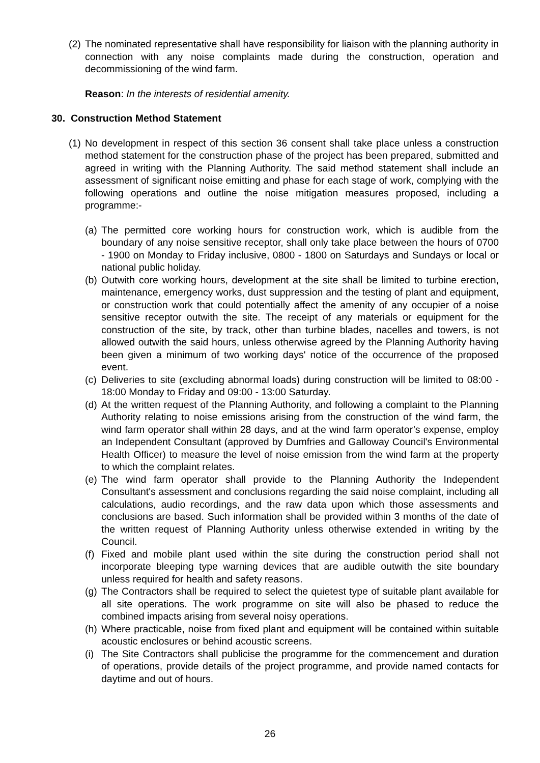(2) The nominated representative shall have responsibility for liaison with the planning authority in connection with any noise complaints made during the construction, operation and decommissioning of the wind farm.
Reason: In the interests of residential amenity.
30. Construction Method Statement
(1) No development in respect of this section 36 consent shall take place unless a construction method statement for the construction phase of the project has been prepared, submitted and agreed in writing with the Planning Authority. The said method statement shall include an assessment of significant noise emitting and phase for each stage of work, complying with the following operations and outline the noise mitigation measures proposed, including a programme:-
(a) The permitted core working hours for construction work, which is audible from the boundary of any noise sensitive receptor, shall only take place between the hours of 0700 - 1900 on Monday to Friday inclusive, 0800 - 1800 on Saturdays and Sundays or local or national public holiday.
(b) Outwith core working hours, development at the site shall be limited to turbine erection, maintenance, emergency works, dust suppression and the testing of plant and equipment, or construction work that could potentially affect the amenity of any occupier of a noise sensitive receptor outwith the site. The receipt of any materials or equipment for the construction of the site, by track, other than turbine blades, nacelles and towers, is not allowed outwith the said hours, unless otherwise agreed by the Planning Authority having been given a minimum of two working days' notice of the occurrence of the proposed event.
(c) Deliveries to site (excluding abnormal loads) during construction will be limited to 08:00 - 18:00 Monday to Friday and 09:00 - 13:00 Saturday.
(d) At the written request of the Planning Authority, and following a complaint to the Planning Authority relating to noise emissions arising from the construction of the wind farm, the wind farm operator shall within 28 days, and at the wind farm operator’s expense, employ an Independent Consultant (approved by Dumfries and Galloway Council's Environmental Health Officer) to measure the level of noise emission from the wind farm at the property to which the complaint relates.
(e) The wind farm operator shall provide to the Planning Authority the Independent Consultant's assessment and conclusions regarding the said noise complaint, including all calculations, audio recordings, and the raw data upon which those assessments and conclusions are based. Such information shall be provided within 3 months of the date of the written request of Planning Authority unless otherwise extended in writing by the Council.
(f) Fixed and mobile plant used within the site during the construction period shall not incorporate bleeping type warning devices that are audible outwith the site boundary unless required for health and safety reasons.
(g) The Contractors shall be required to select the quietest type of suitable plant available for all site operations. The work programme on site will also be phased to reduce the combined impacts arising from several noisy operations.
(h) Where practicable, noise from fixed plant and equipment will be contained within suitable acoustic enclosures or behind acoustic screens.
(i) The Site Contractors shall publicise the programme for the commencement and duration of operations, provide details of the project programme, and provide named contacts for daytime and out of hours.
26